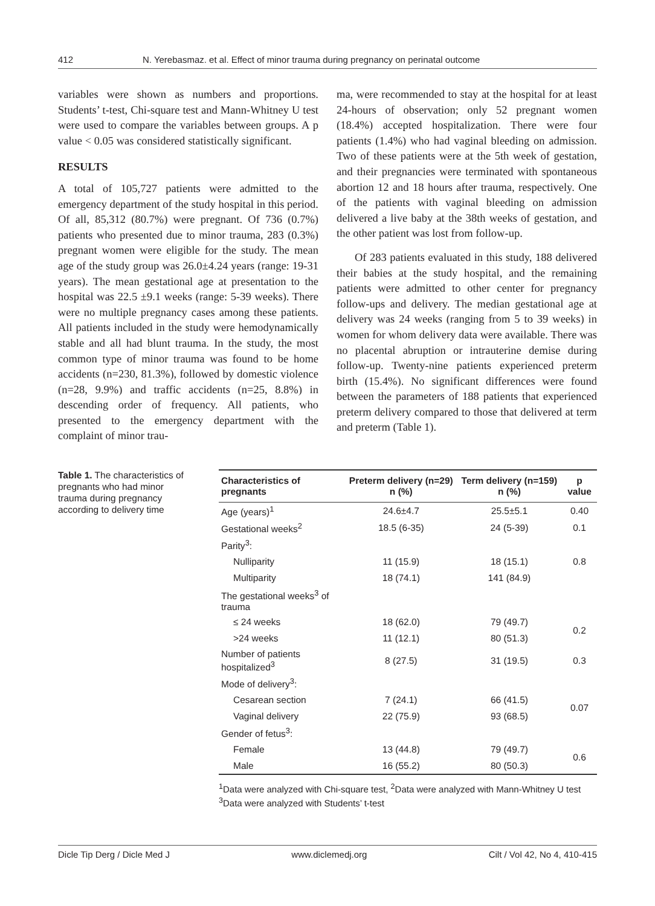412 N. Yerebasmaz. et al. Effect of minor trauma during pregnancy on perinatal outcome
variables were shown as numbers and proportions. Students’ t-test, Chi-square test and Mann-Whitney U test were used to compare the variables between groups. A p value < 0.05 was considered statistically significant.
RESULTS
A total of 105,727 patients were admitted to the emergency department of the study hospital in this period. Of all, 85,312 (80.7%) were pregnant. Of 736 (0.7%) patients who presented due to minor trauma, 283 (0.3%) pregnant women were eligible for the study. The mean age of the study group was 26.0±4.24 years (range: 19-31 years). The mean gestational age at presentation to the hospital was 22.5 ±9.1 weeks (range: 5-39 weeks). There were no multiple pregnancy cases among these patients. All patients included in the study were hemodynamically stable and all had blunt trauma. In the study, the most common type of minor trauma was found to be home accidents (n=230, 81.3%), followed by domestic violence (n=28, 9.9%) and traffic accidents (n=25, 8.8%) in descending order of frequency. All patients, who presented to the emergency department with the complaint of minor trau-
ma, were recommended to stay at the hospital for at least 24-hours of observation; only 52 pregnant women (18.4%) accepted hospitalization. There were four patients (1.4%) who had vaginal bleeding on admission. Two of these patients were at the 5th week of gestation, and their pregnancies were terminated with spontaneous abortion 12 and 18 hours after trauma, respectively. One of the patients with vaginal bleeding on admission delivered a live baby at the 38th weeks of gestation, and the other patient was lost from follow-up.
Of 283 patients evaluated in this study, 188 delivered their babies at the study hospital, and the remaining patients were admitted to other center for pregnancy follow-ups and delivery. The median gestational age at delivery was 24 weeks (ranging from 5 to 39 weeks) in women for whom delivery data were available. There was no placental abruption or intrauterine demise during follow-up. Twenty-nine patients experienced preterm birth (15.4%). No significant differences were found between the parameters of 188 patients that experienced preterm delivery compared to those that delivered at term and preterm (Table 1).
Table 1. The characteristics of pregnants who had minor trauma during pregnancy according to delivery time
| Characteristics of pregnants | Preterm delivery (n=29) n (%) | Term delivery (n=159) n (%) | p value |
| --- | --- | --- | --- |
| Age (years)<sup>1</sup> | 24.6±4.7 | 25.5±5.1 | 0.40 |
| Gestational weeks<sup>2</sup> | 18.5 (6-35) | 24 (5-39) | 0.1 |
| Parity<sup>3</sup>: | | | |
| Nulliparity | 11 (15.9) | 18 (15.1) | 0.8 |
| Multiparity | 18 (74.1) | 141 (84.9) | |
| The gestational weeks<sup>3</sup> of trauma | | | |
| ≤ 24 weeks | 18 (62.0) | 79 (49.7) | 0.2 |
| >24 weeks | 11 (12.1) | 80 (51.3) | |
| Number of patients hospitalized<sup>3</sup> | 8 (27.5) | 31 (19.5) | 0.3 |
| Mode of delivery<sup>3</sup>: | | | |
| Cesarean section | 7 (24.1) | 66 (41.5) | 0.07 |
| Vaginal delivery | 22 (75.9) | 93 (68.5) | |
| Gender of fetus<sup>3</sup>: | | | |
| Female | 13 (44.8) | 79 (49.7) | 0.6 |
| Male | 16 (55.2) | 80 (50.3) | |
<sup>1</sup> Data were analyzed with Chi-square test, <sup>2</sup>Data were analyzed with Mann-Whitney U test
<sup>3</sup> Data were analyzed with Students’ t-test
Dicle Tip Derg / Dicle Med J www.diclemedj.org Cilt / Vol 42, No 4, 410-415